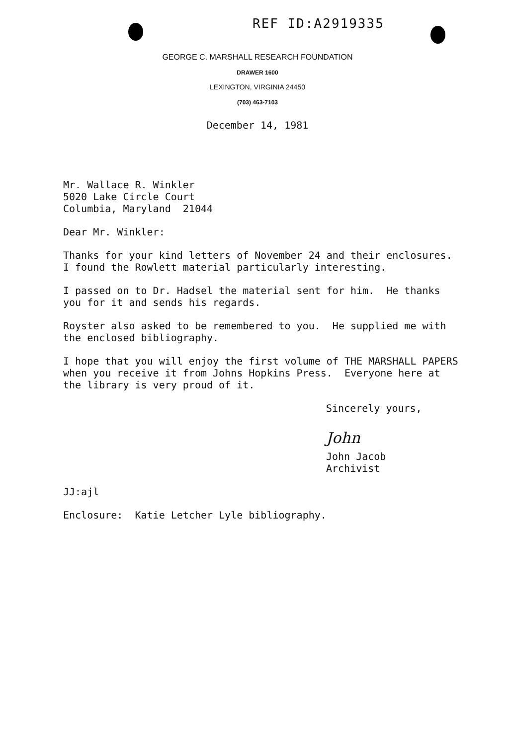REF ID:A2919335
GEORGE C. MARSHALL RESEARCH FOUNDATION
DRAWER 1600
LEXINGTON, VIRGINIA 24450
(703) 463-7103
December 14, 1981
Mr. Wallace R. Winkler 5020 Lake Circle Court Columbia, Maryland 21044
Dear Mr. Winkler:
Thanks for your kind letters of November 24 and their enclosures. I found the Rowlett material particularly interesting.
I passed on to Dr. Hadsel the material sent for him. He thanks you for it and sends his regards.
Royster also asked to be remembered to you. He supplied me with the enclosed bibliography.
I hope that you will enjoy the first volume of THE MARSHALL PAPERS when you receive it from Johns Hopkins Press. Everyone here at the library is very proud of it.
Sincerely yours,
John
John Jacob Archivist
JJ:ajl
Enclosure: Katie Letcher Lyle bibliography.